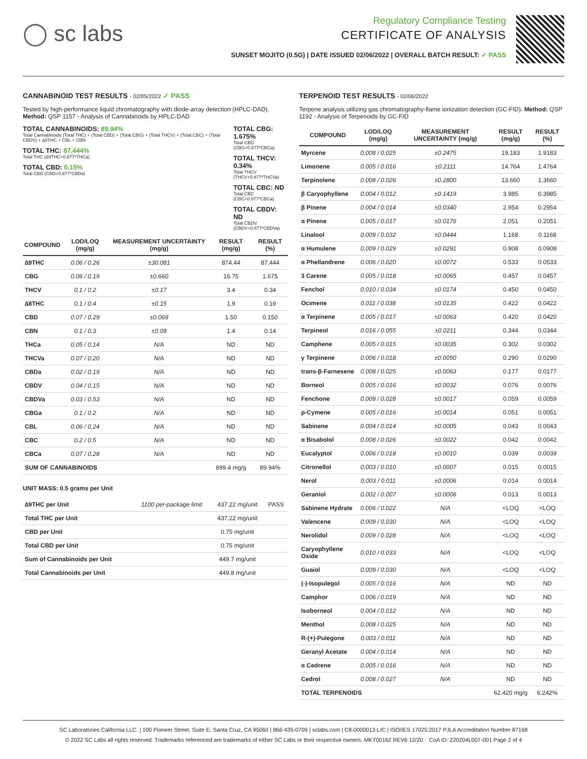◯ sc labs
Regulatory Compliance Testing
CERTIFICATE OF ANALYSIS
SUNSET MOJITO (0.5G) | DATE ISSUED 02/06/2022 | OVERALL BATCH RESULT: ✓ PASS
CANNABINOID TEST RESULTS - 02/05/2022 ✓ PASS
Tested by high-performance liquid chromatography with diode-array detection (HPLC-DAD). Method: QSP 1157 - Analysis of Cannabinoids by HPLC-DAD
TOTAL CANNABINOIDS: 89.94%
Total Cannabinoids (Total THC) + (Total CBD) + (Total CBG) + (Total THCV) + (Total CBC) + (Total CBDV) + ∆8THC + CBL + CBN
TOTAL THC: 87.444%
Total THC (∆9THC+0.877*THCa)
TOTAL CBD: 0.15%
Total CBD (CBD+0.877*CBDa)
TOTAL CBG: 1.675%
Total CBG (CBG+0.877*CBGa)
TOTAL THCV: 0.34%
Total THCV (THCV+0.877*THCVa)
TOTAL CBC: ND
Total CBC (CBC+0.877*CBCa)
TOTAL CBDV: ND
Total CBDV (CBDV+0.877*CBDVa)
| COMPOUND | LOD/LOQ (mg/g) | MEASUREMENT UNCERTAINTY (mg/g) | RESULT (mg/g) | RESULT (%) |
| --- | --- | --- | --- | --- |
| ∆9THC | 0.06 / 0.26 | ±30.081 | 874.44 | 87.444 |
| CBG | 0.06 / 0.19 | ±0.660 | 16.75 | 1.675 |
| THCV | 0.1 / 0.2 | ±0.17 | 3.4 | 0.34 |
| ∆8THC | 0.1 / 0.4 | ±0.15 | 1.9 | 0.19 |
| CBD | 0.07 / 0.29 | ±0.069 | 1.50 | 0.150 |
| CBN | 0.1 / 0.3 | ±0.09 | 1.4 | 0.14 |
| THCa | 0.05 / 0.14 | N/A | ND | ND |
| THCVa | 0.07 / 0.20 | N/A | ND | ND |
| CBDa | 0.02 / 0.19 | N/A | ND | ND |
| CBDV | 0.04 / 0.15 | N/A | ND | ND |
| CBDVa | 0.03 / 0.53 | N/A | ND | ND |
| CBGa | 0.1 / 0.2 | N/A | ND | ND |
| CBL | 0.06 / 0.24 | N/A | ND | ND |
| CBC | 0.2 / 0.5 | N/A | ND | ND |
| CBCa | 0.07 / 0.28 | N/A | ND | ND |
| SUM OF CANNABINOIDS | | | 899.4 mg/g | 89.94% |
UNIT MASS: 0.5 grams per Unit
| ∆9THC per Unit | 1100 per-package limit | 437.22 mg/unit | PASS |
| Total THC per Unit | | 437.22 mg/unit | |
| CBD per Unit | | 0.75 mg/unit | |
| Total CBD per Unit | | 0.75 mg/unit | |
| Sum of Cannabinoids per Unit | | 449.7 mg/unit | |
| Total Cannabinoids per Unit | | 449.8 mg/unit | |
TERPENOID TEST RESULTS - 02/06/2022
Terpene analysis utilizing gas chromatography-flame ionization detection (GC-FID). Method: QSP 1192 - Analysis of Terpenoids by GC-FID
| COMPOUND | LOD/LOQ (mg/g) | MEASUREMENT UNCERTAINTY (mg/g) | RESULT (mg/g) | RESULT (%) |
| --- | --- | --- | --- | --- |
| Myrcene | 0.008 / 0.025 | ±0.2475 | 19.183 | 1.9183 |
| Limonene | 0.005 / 0.016 | ±0.2111 | 14.764 | 1.4764 |
| Terpinolene | 0.008 / 0.026 | ±0.2800 | 13.660 | 1.3660 |
| β Caryophyllene | 0.004 / 0.012 | ±0.1419 | 3.985 | 0.3985 |
| β Pinene | 0.004 / 0.014 | ±0.0340 | 2.954 | 0.2954 |
| α Pinene | 0.005 / 0.017 | ±0.0176 | 2.051 | 0.2051 |
| Linalool | 0.009 / 0.032 | ±0.0444 | 1.168 | 0.1168 |
| α Humulene | 0.009 / 0.029 | ±0.0291 | 0.908 | 0.0908 |
| α Phellandrene | 0.006 / 0.020 | ±0.0072 | 0.533 | 0.0533 |
| 3 Carene | 0.005 / 0.018 | ±0.0065 | 0.457 | 0.0457 |
| Fenchol | 0.010 / 0.034 | ±0.0174 | 0.450 | 0.0450 |
| Ocimene | 0.011 / 0.038 | ±0.0135 | 0.422 | 0.0422 |
| α Terpinene | 0.005 / 0.017 | ±0.0063 | 0.420 | 0.0420 |
| Terpineol | 0.016 / 0.055 | ±0.0211 | 0.344 | 0.0344 |
| Camphene | 0.005 / 0.015 | ±0.0035 | 0.302 | 0.0302 |
| γ Terpinene | 0.006 / 0.018 | ±0.0050 | 0.290 | 0.0290 |
| trans-β-Farnesene | 0.008 / 0.025 | ±0.0063 | 0.177 | 0.0177 |
| Borneol | 0.005 / 0.016 | ±0.0032 | 0.076 | 0.0076 |
| Fenchone | 0.009 / 0.028 | ±0.0017 | 0.059 | 0.0059 |
| p-Cymene | 0.005 / 0.016 | ±0.0014 | 0.051 | 0.0051 |
| Sabinene | 0.004 / 0.014 | ±0.0005 | 0.043 | 0.0043 |
| α Bisabolol | 0.008 / 0.026 | ±0.0022 | 0.042 | 0.0042 |
| Eucalyptol | 0.006 / 0.018 | ±0.0010 | 0.039 | 0.0039 |
| Citronellol | 0.003 / 0.010 | ±0.0007 | 0.015 | 0.0015 |
| Nerol | 0.003 / 0.011 | ±0.0006 | 0.014 | 0.0014 |
| Geraniol | 0.002 / 0.007 | ±0.0006 | 0.013 | 0.0013 |
| Sabinene Hydrate | 0.006 / 0.022 | N/A | <LOQ | <LOQ |
| Valencene | 0.009 / 0.030 | N/A | <LOQ | <LOQ |
| Nerolidol | 0.009 / 0.028 | N/A | <LOQ | <LOQ |
| Caryophyllene Oxide | 0.010 / 0.033 | N/A | <LOQ | <LOQ |
| Guaiol | 0.009 / 0.030 | N/A | <LOQ | <LOQ |
| (-)-Isopulegol | 0.005 / 0.016 | N/A | ND | ND |
| Camphor | 0.006 / 0.019 | N/A | ND | ND |
| Isoborneol | 0.004 / 0.012 | N/A | ND | ND |
| Menthol | 0.008 / 0.025 | N/A | ND | ND |
| R-(+)-Pulegone | 0.003 / 0.011 | N/A | ND | ND |
| Geranyl Acetate | 0.004 / 0.014 | N/A | ND | ND |
| α Cedrene | 0.005 / 0.016 | N/A | ND | ND |
| Cedrol | 0.008 / 0.027 | N/A | ND | ND |
| TOTAL TERPENOIDS | | | 62.420 mg/g | 6.242% |
SC Laboratories California LLC. | 100 Pioneer Street, Suite E, Santa Cruz, CA 95060 | 866-435-0709 | sclabs.com | C8-0000013-LIC | ISO/IES 17025:2017 PJLA Accreditation Number 87168
© 2022 SC Labs all rights reserved. Trademarks referenced are trademarks of either SC Labs or their respective owners. MKT00162 REV6 12/20 CoA ID: 220204L007-001 Page 2 of 4